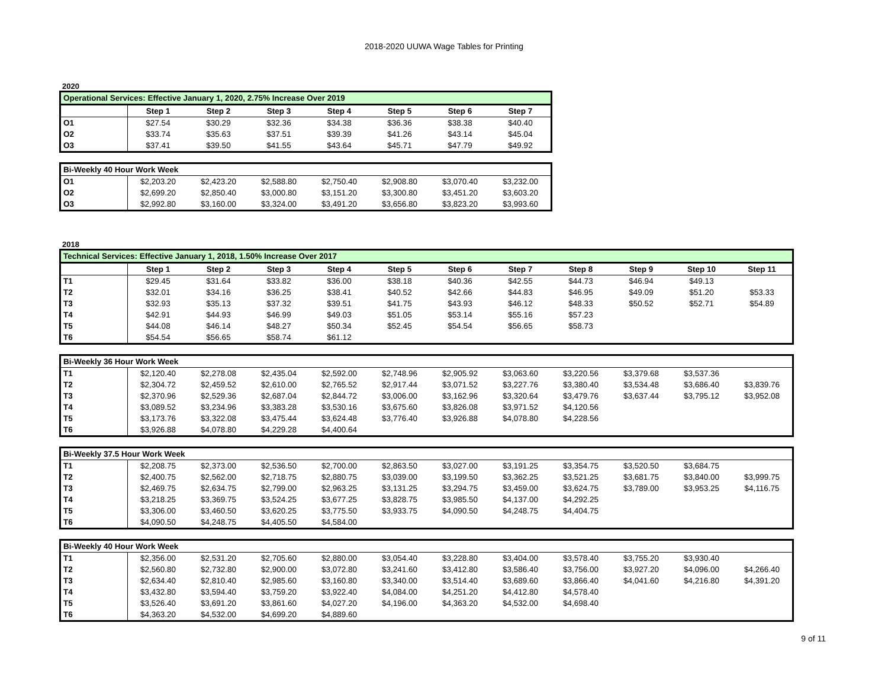2018-2020 UUWA Wage Tables for Printing
2020
| Operational Services: Effective January 1, 2020, 2.75% Increase Over 2019 | | | | | | | |
| | Step 1 | Step 2 | Step 3 | Step 4 | Step 5 | Step 6 | Step 7 |
| O1 | $27.54 | $30.29 | $32.36 | $34.38 | $36.36 | $38.38 | $40.40 |
| O2 | $33.74 | $35.63 | $37.51 | $39.39 | $41.26 | $43.14 | $45.04 |
| O3 | $37.41 | $39.50 | $41.55 | $43.64 | $45.71 | $47.79 | $49.92 |
| Bi-Weekly 40 Hour Work Week | | | | | | | |
| O1 | $2,203.20 | $2,423.20 | $2,588.80 | $2,750.40 | $2,908.80 | $3,070.40 | $3,232.00 |
| O2 | $2,699.20 | $2,850.40 | $3,000.80 | $3,151.20 | $3,300.80 | $3,451.20 | $3,603.20 |
| O3 | $2,992.80 | $3,160.00 | $3,324.00 | $3,491.20 | $3,656.80 | $3,823.20 | $3,993.60 |
2018
| Technical Services: Effective January 1, 2018, 1.50% Increase Over 2017 | | | | | | | | | | | |
| | Step 1 | Step 2 | Step 3 | Step 4 | Step 5 | Step 6 | Step 7 | Step 8 | Step 9 | Step 10 | Step 11 |
| T1 | $29.45 | $31.64 | $33.82 | $36.00 | $38.18 | $40.36 | $42.55 | $44.73 | $46.94 | $49.13 | |
| T2 | $32.01 | $34.16 | $36.25 | $38.41 | $40.52 | $42.66 | $44.83 | $46.95 | $49.09 | $51.20 | $53.33 |
| T3 | $32.93 | $35.13 | $37.32 | $39.51 | $41.75 | $43.93 | $46.12 | $48.33 | $50.52 | $52.71 | $54.89 |
| T4 | $42.91 | $44.93 | $46.99 | $49.03 | $51.05 | $53.14 | $55.16 | $57.23 | | | |
| T5 | $44.08 | $46.14 | $48.27 | $50.34 | $52.45 | $54.54 | $56.65 | $58.73 | | | |
| T6 | $54.54 | $56.65 | $58.74 | $61.12 | | | | | | | |
| Bi-Weekly 36 Hour Work Week | | | | | | | | | | | |
| T1 | $2,120.40 | $2,278.08 | $2,435.04 | $2,592.00 | $2,748.96 | $2,905.92 | $3,063.60 | $3,220.56 | $3,379.68 | $3,537.36 | |
| T2 | $2,304.72 | $2,459.52 | $2,610.00 | $2,765.52 | $2,917.44 | $3,071.52 | $3,227.76 | $3,380.40 | $3,534.48 | $3,686.40 | $3,839.76 |
| T3 | $2,370.96 | $2,529.36 | $2,687.04 | $2,844.72 | $3,006.00 | $3,162.96 | $3,320.64 | $3,479.76 | $3,637.44 | $3,795.12 | $3,952.08 |
| T4 | $3,089.52 | $3,234.96 | $3,383.28 | $3,530.16 | $3,675.60 | $3,826.08 | $3,971.52 | $4,120.56 | | | |
| T5 | $3,173.76 | $3,322.08 | $3,475.44 | $3,624.48 | $3,776.40 | $3,926.88 | $4,078.80 | $4,228.56 | | | |
| T6 | $3,926.88 | $4,078.80 | $4,229.28 | $4,400.64 | | | | | | | |
| Bi-Weekly 37.5 Hour Work Week | | | | | | | | | | | |
| T1 | $2,208.75 | $2,373.00 | $2,536.50 | $2,700.00 | $2,863.50 | $3,027.00 | $3,191.25 | $3,354.75 | $3,520.50 | $3,684.75 | |
| T2 | $2,400.75 | $2,562.00 | $2,718.75 | $2,880.75 | $3,039.00 | $3,199.50 | $3,362.25 | $3,521.25 | $3,681.75 | $3,840.00 | $3,999.75 |
| T3 | $2,469.75 | $2,634.75 | $2,799.00 | $2,963.25 | $3,131.25 | $3,294.75 | $3,459.00 | $3,624.75 | $3,789.00 | $3,953.25 | $4,116.75 |
| T4 | $3,218.25 | $3,369.75 | $3,524.25 | $3,677.25 | $3,828.75 | $3,985.50 | $4,137.00 | $4,292.25 | | | |
| T5 | $3,306.00 | $3,460.50 | $3,620.25 | $3,775.50 | $3,933.75 | $4,090.50 | $4,248.75 | $4,404.75 | | | |
| T6 | $4,090.50 | $4,248.75 | $4,405.50 | $4,584.00 | | | | | | | |
| Bi-Weekly 40 Hour Work Week | | | | | | | | | | | |
| T1 | $2,356.00 | $2,531.20 | $2,705.60 | $2,880.00 | $3,054.40 | $3,228.80 | $3,404.00 | $3,578.40 | $3,755.20 | $3,930.40 | |
| T2 | $2,560.80 | $2,732.80 | $2,900.00 | $3,072.80 | $3,241.60 | $3,412.80 | $3,586.40 | $3,756.00 | $3,927.20 | $4,096.00 | $4,266.40 |
| T3 | $2,634.40 | $2,810.40 | $2,985.60 | $3,160.80 | $3,340.00 | $3,514.40 | $3,689.60 | $3,866.40 | $4,041.60 | $4,216.80 | $4,391.20 |
| T4 | $3,432.80 | $3,594.40 | $3,759.20 | $3,922.40 | $4,084.00 | $4,251.20 | $4,412.80 | $4,578.40 | | | |
| T5 | $3,526.40 | $3,691.20 | $3,861.60 | $4,027.20 | $4,196.00 | $4,363.20 | $4,532.00 | $4,698.40 | | | |
| T6 | $4,363.20 | $4,532.00 | $4,699.20 | $4,889.60 | | | | | | | |
9 of 11